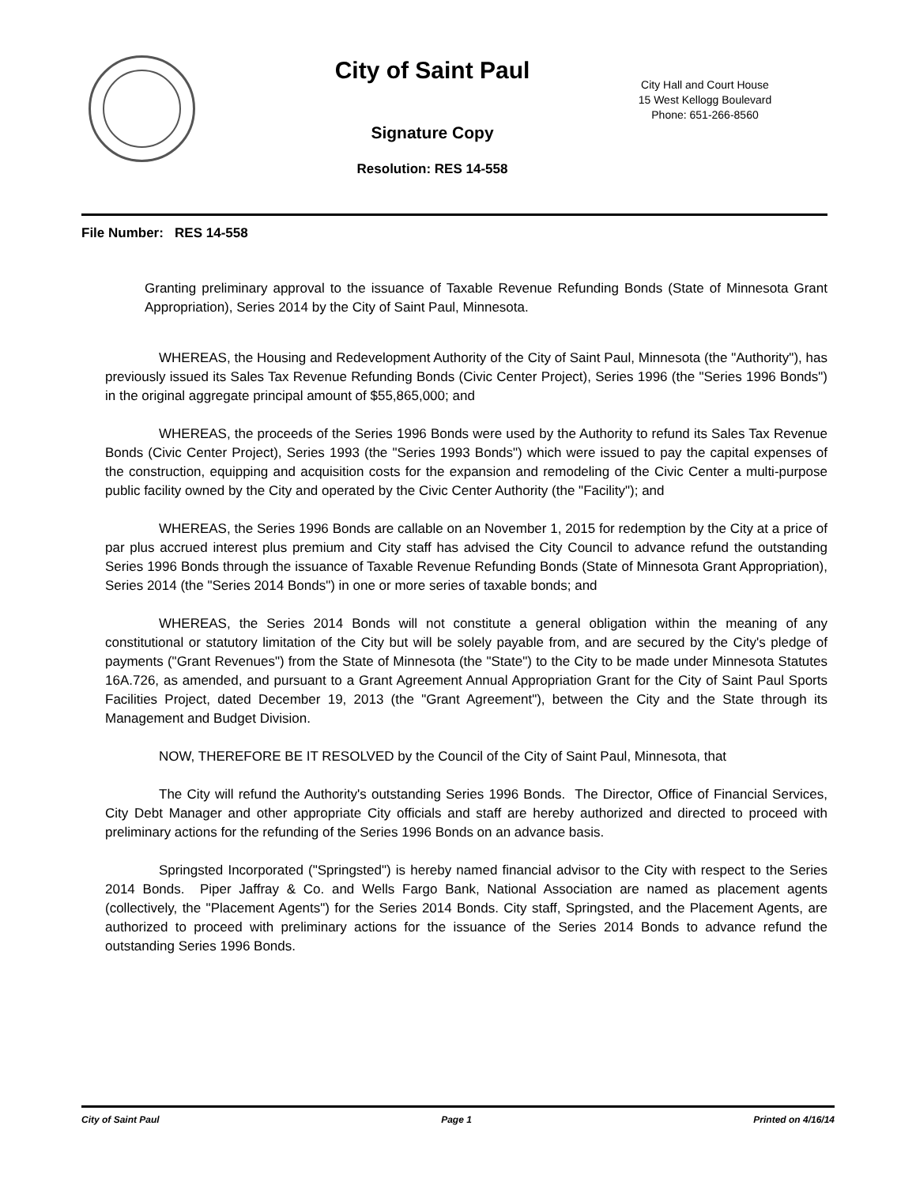City of Saint Paul
Signature Copy
Resolution: RES 14-558
City Hall and Court House
15 West Kellogg Boulevard
Phone: 651-266-8560
File Number: RES 14-558
Granting preliminary approval to the issuance of Taxable Revenue Refunding Bonds (State of Minnesota Grant Appropriation), Series 2014 by the City of Saint Paul, Minnesota.
WHEREAS, the Housing and Redevelopment Authority of the City of Saint Paul, Minnesota (the "Authority"), has previously issued its Sales Tax Revenue Refunding Bonds (Civic Center Project), Series 1996 (the "Series 1996 Bonds") in the original aggregate principal amount of $55,865,000; and
WHEREAS, the proceeds of the Series 1996 Bonds were used by the Authority to refund its Sales Tax Revenue Bonds (Civic Center Project), Series 1993 (the "Series 1993 Bonds") which were issued to pay the capital expenses of the construction, equipping and acquisition costs for the expansion and remodeling of the Civic Center a multi-purpose public facility owned by the City and operated by the Civic Center Authority (the "Facility"); and
WHEREAS, the Series 1996 Bonds are callable on an November 1, 2015 for redemption by the City at a price of par plus accrued interest plus premium and City staff has advised the City Council to advance refund the outstanding Series 1996 Bonds through the issuance of Taxable Revenue Refunding Bonds (State of Minnesota Grant Appropriation), Series 2014 (the "Series 2014 Bonds") in one or more series of taxable bonds; and
WHEREAS, the Series 2014 Bonds will not constitute a general obligation within the meaning of any constitutional or statutory limitation of the City but will be solely payable from, and are secured by the City's pledge of payments ("Grant Revenues") from the State of Minnesota (the "State") to the City to be made under Minnesota Statutes 16A.726, as amended, and pursuant to a Grant Agreement Annual Appropriation Grant for the City of Saint Paul Sports Facilities Project, dated December 19, 2013 (the "Grant Agreement"), between the City and the State through its Management and Budget Division.
NOW, THEREFORE BE IT RESOLVED by the Council of the City of Saint Paul, Minnesota, that
The City will refund the Authority's outstanding Series 1996 Bonds. The Director, Office of Financial Services, City Debt Manager and other appropriate City officials and staff are hereby authorized and directed to proceed with preliminary actions for the refunding of the Series 1996 Bonds on an advance basis.
Springsted Incorporated ("Springsted") is hereby named financial advisor to the City with respect to the Series 2014 Bonds. Piper Jaffray & Co. and Wells Fargo Bank, National Association are named as placement agents (collectively, the "Placement Agents") for the Series 2014 Bonds. City staff, Springsted, and the Placement Agents, are authorized to proceed with preliminary actions for the issuance of the Series 2014 Bonds to advance refund the outstanding Series 1996 Bonds.
City of Saint Paul Page 1 Printed on 4/16/14